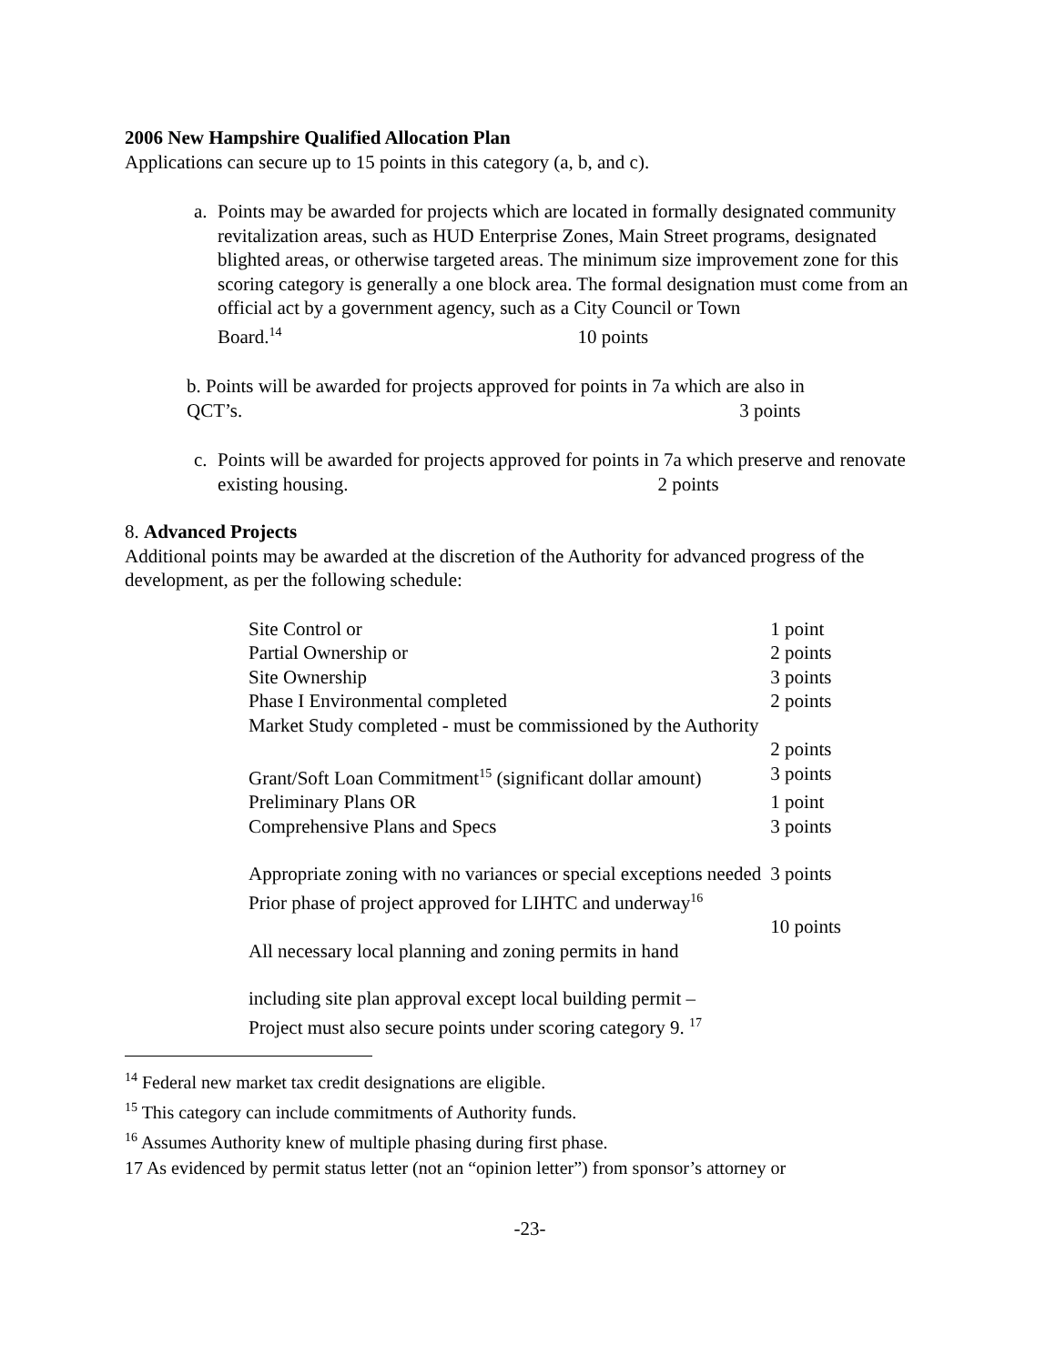2006 New Hampshire Qualified Allocation Plan
Applications can secure up to 15 points in this category (a, b, and c).
a. Points may be awarded for projects which are located in formally designated community revitalization areas, such as HUD Enterprise Zones, Main Street programs, designated blighted areas, or otherwise targeted areas. The minimum size improvement zone for this scoring category is generally a one block area. The formal designation must come from an official act by a government agency, such as a City Council or Town Board.<sup>14</sup> 10 points
b. Points will be awarded for projects approved for points in 7a which are also in
QCT’s. 3 points
c. Points will be awarded for projects approved for points in 7a which preserve and renovate existing housing. 2 points
8. Advanced Projects
Additional points may be awarded at the discretion of the Authority for advanced progress of the development, as per the following schedule:
| Site Control or | 1 point |
| Partial Ownership or | 2 points |
| Site Ownership | 3 points |
| Phase I Environmental completed | 2 points |
| Market Study completed - must be commissioned by the Authority | |
| | 2 points |
| Grant/Soft Loan Commitment<sup>15</sup> (significant dollar amount) | 3 points |
| Preliminary Plans OR | 1 point |
| Comprehensive Plans and Specs | 3 points |
| Appropriate zoning with no variances or special exceptions needed | 3 points |
| Prior phase of project approved for LIHTC and underway<sup>16</sup> | |
| | 10 points |
| All necessary local planning and zoning permits in hand | |
| including site plan approval except local building permit – Project must also secure points under scoring category 9. <sup>17</sup> | |
<sup>14</sup> Federal new market tax credit designations are eligible.
<sup>15</sup> This category can include commitments of Authority funds.
<sup>16</sup> Assumes Authority knew of multiple phasing during first phase.
17 As evidenced by permit status letter (not an “opinion letter”) from sponsor’s attorney or
-23-